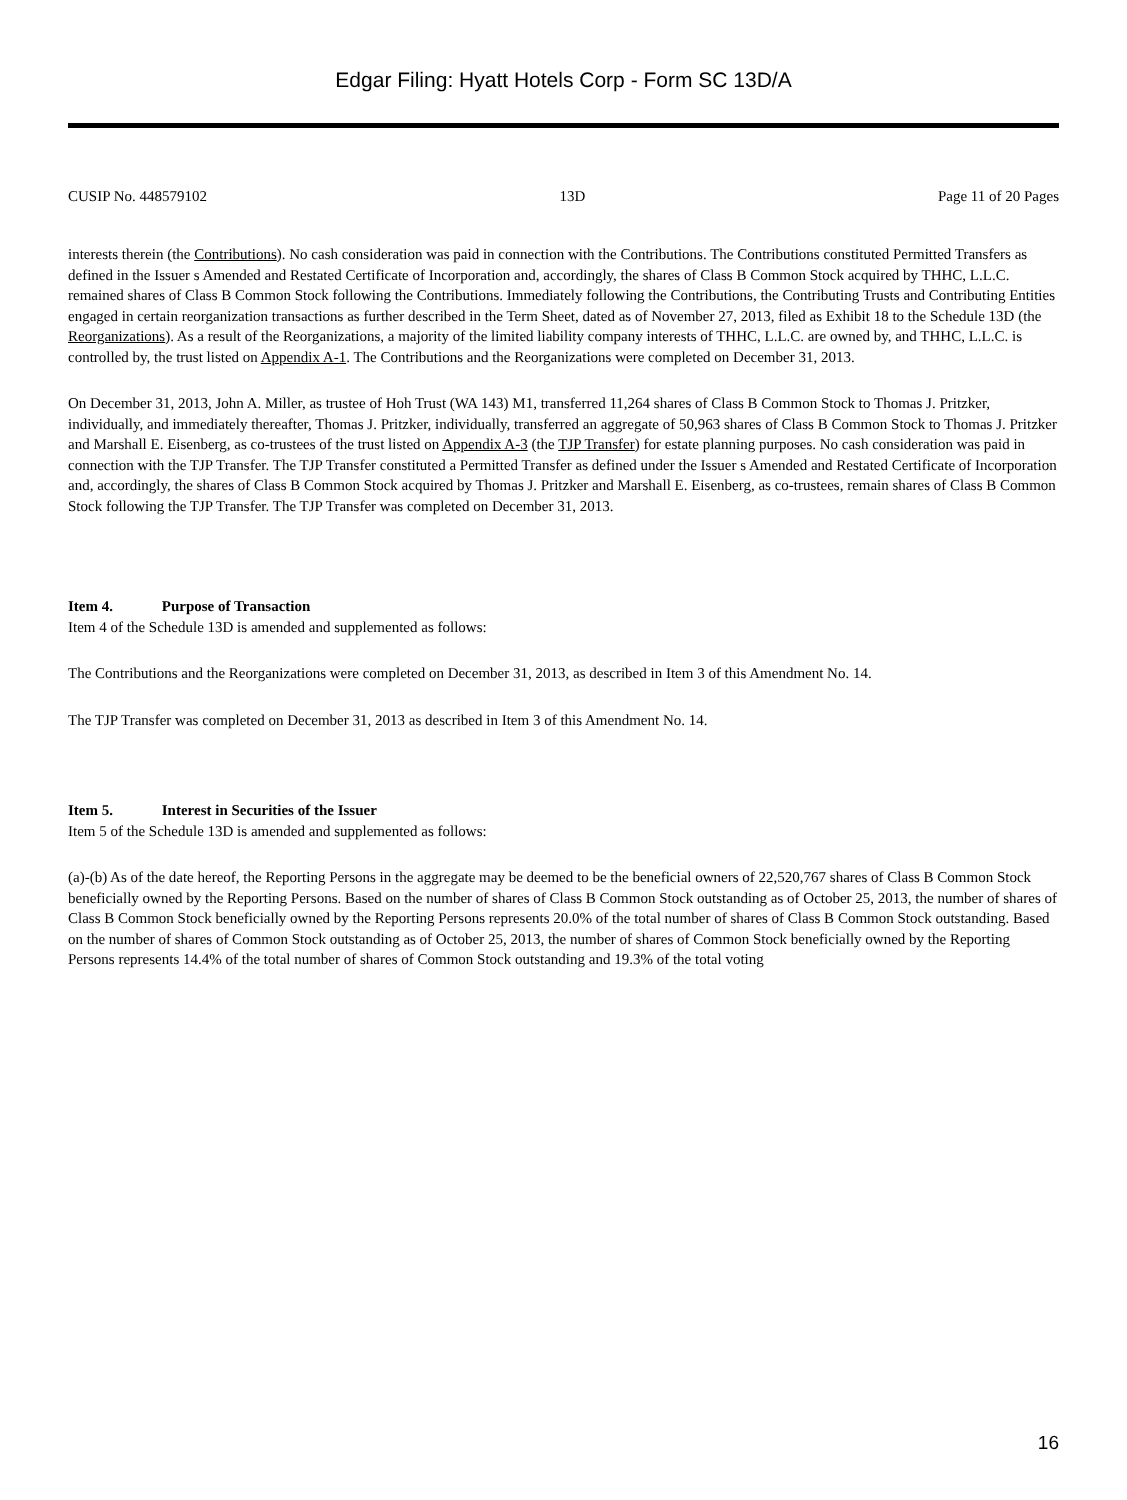Edgar Filing: Hyatt Hotels Corp - Form SC 13D/A
CUSIP No. 448579102 13D Page 11 of 20 Pages
interests therein (the Contributions). No cash consideration was paid in connection with the Contributions. The Contributions constituted Permitted Transfers as defined in the Issuer s Amended and Restated Certificate of Incorporation and, accordingly, the shares of Class B Common Stock acquired by THHC, L.L.C. remained shares of Class B Common Stock following the Contributions. Immediately following the Contributions, the Contributing Trusts and Contributing Entities engaged in certain reorganization transactions as further described in the Term Sheet, dated as of November 27, 2013, filed as Exhibit 18 to the Schedule 13D (the Reorganizations). As a result of the Reorganizations, a majority of the limited liability company interests of THHC, L.L.C. are owned by, and THHC, L.L.C. is controlled by, the trust listed on Appendix A-1. The Contributions and the Reorganizations were completed on December 31, 2013.
On December 31, 2013, John A. Miller, as trustee of Hoh Trust (WA 143) M1, transferred 11,264 shares of Class B Common Stock to Thomas J. Pritzker, individually, and immediately thereafter, Thomas J. Pritzker, individually, transferred an aggregate of 50,963 shares of Class B Common Stock to Thomas J. Pritzker and Marshall E. Eisenberg, as co-trustees of the trust listed on Appendix A-3 (the TJP Transfer) for estate planning purposes. No cash consideration was paid in connection with the TJP Transfer. The TJP Transfer constituted a Permitted Transfer as defined under the Issuer s Amended and Restated Certificate of Incorporation and, accordingly, the shares of Class B Common Stock acquired by Thomas J. Pritzker and Marshall E. Eisenberg, as co-trustees, remain shares of Class B Common Stock following the TJP Transfer. The TJP Transfer was completed on December 31, 2013.
Item 4. Purpose of Transaction
Item 4 of the Schedule 13D is amended and supplemented as follows:
The Contributions and the Reorganizations were completed on December 31, 2013, as described in Item 3 of this Amendment No. 14.
The TJP Transfer was completed on December 31, 2013 as described in Item 3 of this Amendment No. 14.
Item 5. Interest in Securities of the Issuer
Item 5 of the Schedule 13D is amended and supplemented as follows:
(a)-(b) As of the date hereof, the Reporting Persons in the aggregate may be deemed to be the beneficial owners of 22,520,767 shares of Class B Common Stock beneficially owned by the Reporting Persons. Based on the number of shares of Class B Common Stock outstanding as of October 25, 2013, the number of shares of Class B Common Stock beneficially owned by the Reporting Persons represents 20.0% of the total number of shares of Class B Common Stock outstanding. Based on the number of shares of Common Stock outstanding as of October 25, 2013, the number of shares of Common Stock beneficially owned by the Reporting Persons represents 14.4% of the total number of shares of Common Stock outstanding and 19.3% of the total voting
16